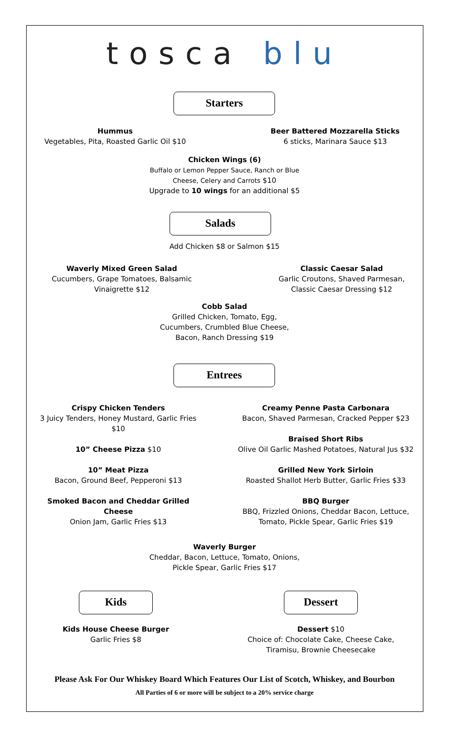tosca blu
Starters
Hummus
Vegetables, Pita, Roasted Garlic Oil $10
Beer Battered Mozzarella Sticks
6 sticks, Marinara Sauce $13
Chicken Wings (6)
Buffalo or Lemon Pepper Sauce, Ranch or Blue
Cheese, Celery and Carrots $10
Upgrade to 10 wings for an additional $5
Salads
Add Chicken $8 or Salmon $15
Waverly Mixed Green Salad
Cucumbers, Grape Tomatoes, Balsamic
Vinaigrette $12
Classic Caesar Salad
Garlic Croutons, Shaved Parmesan,
Classic Caesar Dressing $12
Cobb Salad
Grilled Chicken, Tomato, Egg,
Cucumbers, Crumbled Blue Cheese,
Bacon, Ranch Dressing $19
Entrees
Crispy Chicken Tenders
3 Juicy Tenders, Honey Mustard, Garlic Fries
$10
10” Cheese Pizza $10
10” Meat Pizza
Bacon, Ground Beef, Pepperoni $13
Smoked Bacon and Cheddar Grilled
Cheese
Onion Jam, Garlic Fries $13
Creamy Penne Pasta Carbonara
Bacon, Shaved Parmesan, Cracked Pepper $23
Braised Short Ribs
Olive Oil Garlic Mashed Potatoes, Natural Jus $32
Grilled New York Sirloin
Roasted Shallot Herb Butter, Garlic Fries $33
BBQ Burger
BBQ, Frizzled Onions, Cheddar Bacon, Lettuce,
Tomato, Pickle Spear, Garlic Fries $19
Waverly Burger
Cheddar, Bacon, Lettuce, Tomato, Onions,
Pickle Spear, Garlic Fries $17
Kids
Kids House Cheese Burger
Garlic Fries $8
Dessert
Dessert $10
Choice of: Chocolate Cake, Cheese Cake,
Tiramisu, Brownie Cheesecake
Please Ask For Our Whiskey Board Which Features Our List of Scotch, Whiskey, and Bourbon
All Parties of 6 or more will be subject to a 20% service charge